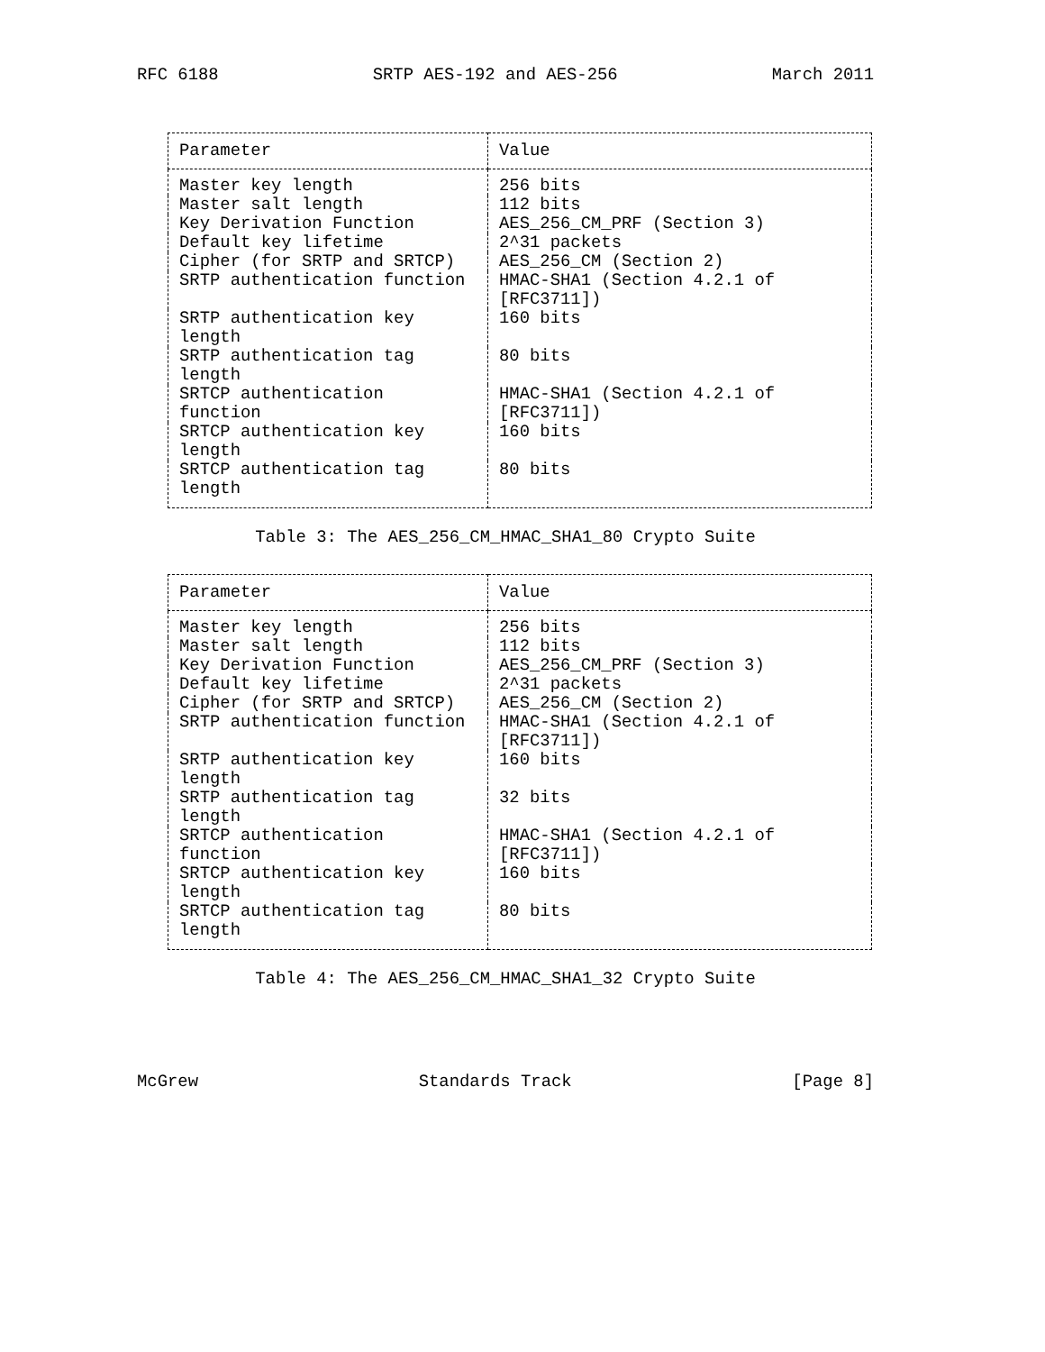RFC 6188 SRTP AES-192 and AES-256 March 2011
| Parameter | Value |
| --- | --- |
| Master key length | 256 bits |
| Master salt length | 112 bits |
| Key Derivation Function | AES_256_CM_PRF (Section 3) |
| Default key lifetime | 2^31 packets |
| Cipher (for SRTP and SRTCP) | AES_256_CM (Section 2) |
| SRTP authentication function | HMAC-SHA1 (Section 4.2.1 of [RFC3711]) |
| SRTP authentication key length | 160 bits |
| SRTP authentication tag length | 80 bits |
| SRTCP authentication function | HMAC-SHA1 (Section 4.2.1 of [RFC3711]) |
| SRTCP authentication key length | 160 bits |
| SRTCP authentication tag length | 80 bits |
Table 3: The AES_256_CM_HMAC_SHA1_80 Crypto Suite
| Parameter | Value |
| --- | --- |
| Master key length | 256 bits |
| Master salt length | 112 bits |
| Key Derivation Function | AES_256_CM_PRF (Section 3) |
| Default key lifetime | 2^31 packets |
| Cipher (for SRTP and SRTCP) | AES_256_CM (Section 2) |
| SRTP authentication function | HMAC-SHA1 (Section 4.2.1 of [RFC3711]) |
| SRTP authentication key length | 160 bits |
| SRTP authentication tag length | 32 bits |
| SRTCP authentication function | HMAC-SHA1 (Section 4.2.1 of [RFC3711]) |
| SRTCP authentication key length | 160 bits |
| SRTCP authentication tag length | 80 bits |
Table 4: The AES_256_CM_HMAC_SHA1_32 Crypto Suite
McGrew Standards Track [Page 8]